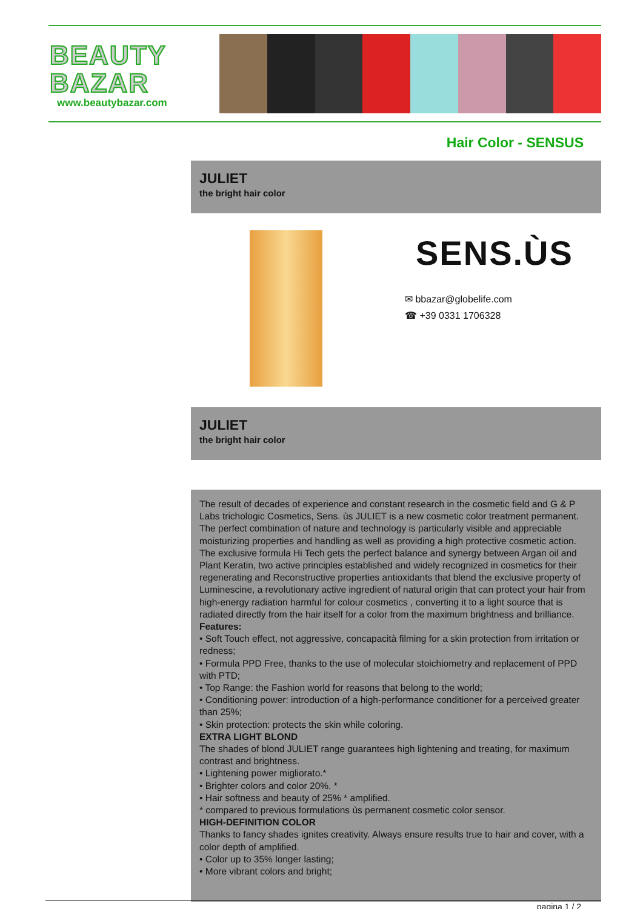BEAUTY
BAZAR
www.beautybazar.com
Hair Color - SENSUS
JULIET
the bright hair color
SENS.ÙS
✉ bbazar@globelife.com
☎ +39 0331 1706328
JULIET
the bright hair color
The result of decades of experience and constant research in the cosmetic field and G & P Labs trichologic Cosmetics, Sens. ùs JULIET is a new cosmetic color treatment permanent. The perfect combination of nature and technology is particularly visible and appreciable moisturizing properties and handling as well as providing a high protective cosmetic action. The exclusive formula Hi Tech gets the perfect balance and synergy between Argan oil and Plant Keratin, two active principles established and widely recognized in cosmetics for their regenerating and Reconstructive properties antioxidants that blend the exclusive property of Luminescine, a revolutionary active ingredient of natural origin that can protect your hair from high-energy radiation harmful for colour cosmetics , converting it to a light source that is radiated directly from the hair itself for a color from the maximum brightness and brilliance.
Features:
• Soft Touch effect, not aggressive, concapacità filming for a skin protection from irritation or redness;
• Formula PPD Free, thanks to the use of molecular stoichiometry and replacement of PPD with PTD;
• Top Range: the Fashion world for reasons that belong to the world;
• Conditioning power: introduction of a high-performance conditioner for a perceived greater than 25%;
• Skin protection: protects the skin while coloring.
EXTRA LIGHT BLOND
The shades of blond JULIET range guarantees high lightening and treating, for maximum contrast and brightness.
• Lightening power migliorato.*
• Brighter colors and color 20%. *
• Hair softness and beauty of 25% * amplified.
* compared to previous formulations ùs permanent cosmetic color sensor.
HIGH-DEFINITION COLOR
Thanks to fancy shades ignites creativity. Always ensure results true to hair and cover, with a color depth of amplified.
• Color up to 35% longer lasting;
• More vibrant colors and bright;
pagina 1 / 2